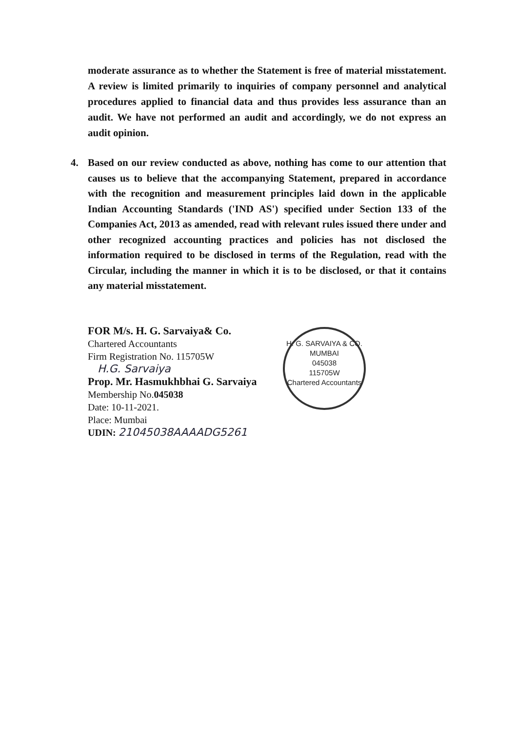moderate assurance as to whether the Statement is free of material misstatement. A review is limited primarily to inquiries of company personnel and analytical procedures applied to financial data and thus provides less assurance than an audit. We have not performed an audit and accordingly, we do not express an audit opinion.
4. Based on our review conducted as above, nothing has come to our attention that causes us to believe that the accompanying Statement, prepared in accordance with the recognition and measurement principles laid down in the applicable Indian Accounting Standards ('IND AS') specified under Section 133 of the Companies Act, 2013 as amended, read with relevant rules issued there under and other recognized accounting practices and policies has not disclosed the information required to be disclosed in terms of the Regulation, read with the Circular, including the manner in which it is to be disclosed, or that it contains any material misstatement.
FOR M/s. H. G. Sarvaiya& Co.
Chartered Accountants
Firm Registration No. 115705W
H.G. Sarvaiya
Prop. Mr. Hasmukhbhai G. Sarvaiya
Membership No.045038
Date: 10-11-2021.
Place: Mumbai
UDIN: 21045038AAAADG5261
H. G. SARVAIYA & CO.
MUMBAI
045038
115705W
Chartered Accountants